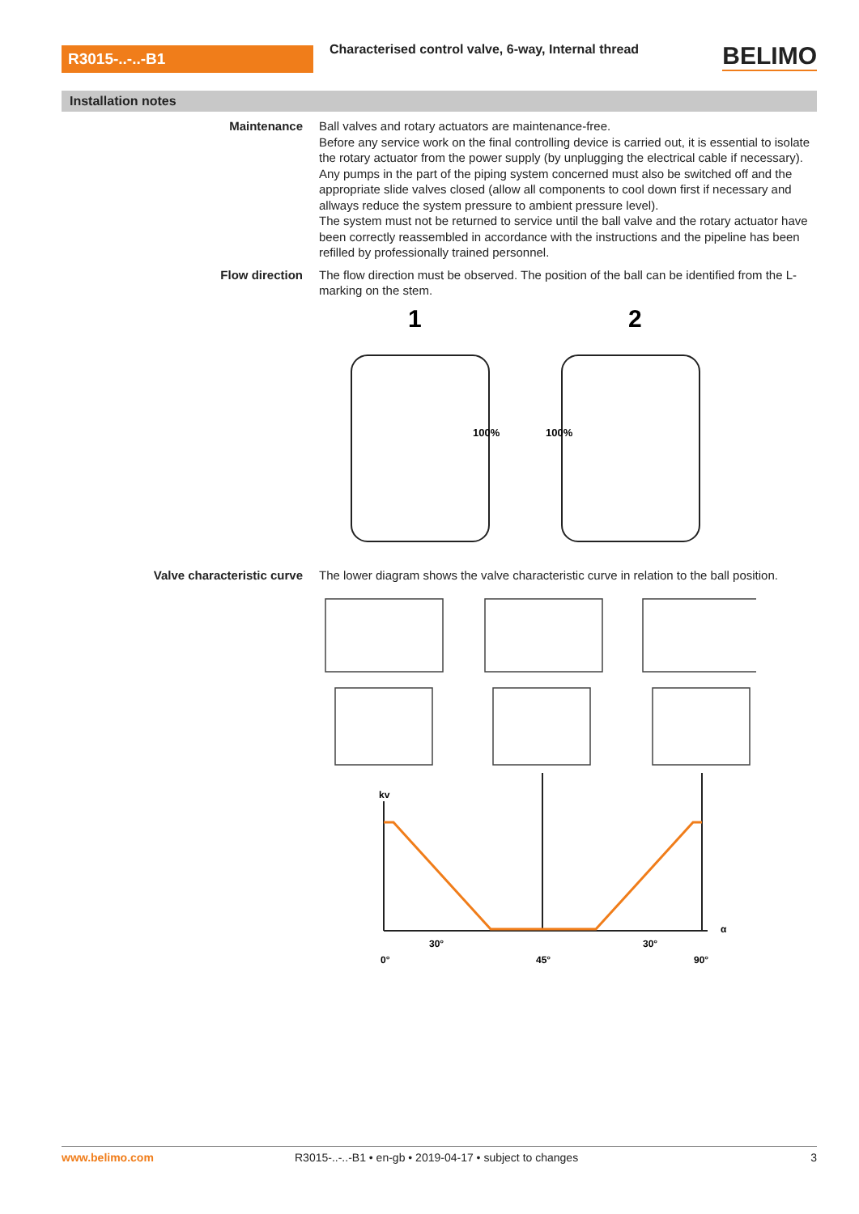R3015-..-..-B1
Characterised control valve, 6-way, Internal thread
BELIMO
Installation notes
Maintenance Ball valves and rotary actuators are maintenance-free.
Before any service work on the final controlling device is carried out, it is essential to isolate the rotary actuator from the power supply (by unplugging the electrical cable if necessary). Any pumps in the part of the piping system concerned must also be switched off and the appropriate slide valves closed (allow all components to cool down first if necessary and allways reduce the system pressure to ambient pressure level).
The system must not be returned to service until the ball valve and the rotary actuator have been correctly reassembled in accordance with the instructions and the pipeline has been refilled by professionally trained personnel.
Flow direction The flow direction must be observed. The position of the ball can be identified from the L-marking on the stem.
1
2
100%
100%
Valve characteristic curve The lower diagram shows the valve characteristic curve in relation to the ball position.
kv
α
30°
30°
0°
45°
90°
www.belimo.com R3015-..-..-B1 • en-gb • 2019-04-17 • subject to changes 3